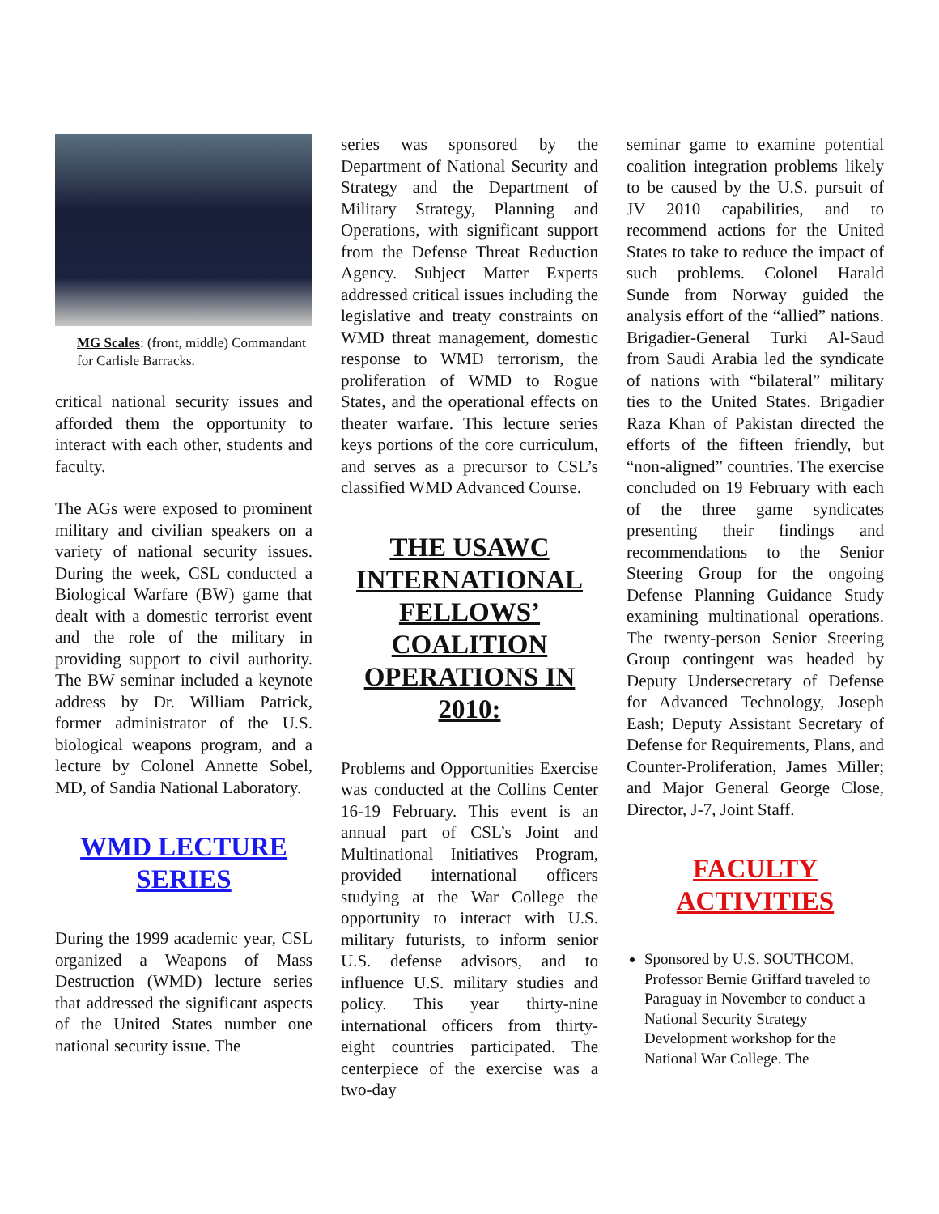MG Scales: (front, middle) Commandant for Carlisle Barracks.
critical national security issues and afforded them the opportunity to interact with each other, students and faculty.
The AGs were exposed to prominent military and civilian speakers on a variety of national security issues. During the week, CSL conducted a Biological Warfare (BW) game that dealt with a domestic terrorist event and the role of the military in providing support to civil authority. The BW seminar included a keynote address by Dr. William Patrick, former administrator of the U.S. biological weapons program, and a lecture by Colonel Annette Sobel, MD, of Sandia National Laboratory.
WMD LECTURE SERIES
During the 1999 academic year, CSL organized a Weapons of Mass Destruction (WMD) lecture series that addressed the significant aspects of the United States number one national security issue. The
series was sponsored by the Department of National Security and Strategy and the Department of Military Strategy, Planning and Operations, with significant support from the Defense Threat Reduction Agency. Subject Matter Experts addressed critical issues including the legislative and treaty constraints on WMD threat management, domestic response to WMD terrorism, the proliferation of WMD to Rogue States, and the operational effects on theater warfare. This lecture series keys portions of the core curriculum, and serves as a precursor to CSL’s classified WMD Advanced Course.
THE USAWC INTERNATIONAL FELLOWS’ COALITION OPERATIONS IN 2010:
Problems and Opportunities Exercise was conducted at the Collins Center 16-19 February. This event is an annual part of CSL’s Joint and Multinational Initiatives Program, provided international officers studying at the War College the opportunity to interact with U.S. military futurists, to inform senior U.S. defense advisors, and to influence U.S. military studies and policy. This year thirty-nine international officers from thirty-eight countries participated. The centerpiece of the exercise was a two-day
seminar game to examine potential coalition integration problems likely to be caused by the U.S. pursuit of JV 2010 capabilities, and to recommend actions for the United States to take to reduce the impact of such problems. Colonel Harald Sunde from Norway guided the analysis effort of the “allied” nations. Brigadier-General Turki Al-Saud from Saudi Arabia led the syndicate of nations with “bilateral” military ties to the United States. Brigadier Raza Khan of Pakistan directed the efforts of the fifteen friendly, but “non-aligned” countries. The exercise concluded on 19 February with each of the three game syndicates presenting their findings and recommendations to the Senior Steering Group for the ongoing Defense Planning Guidance Study examining multinational operations. The twenty-person Senior Steering Group contingent was headed by Deputy Undersecretary of Defense for Advanced Technology, Joseph Eash; Deputy Assistant Secretary of Defense for Requirements, Plans, and Counter-Proliferation, James Miller; and Major General George Close, Director, J-7, Joint Staff.
FACULTY ACTIVITIES
Sponsored by U.S. SOUTHCOM, Professor Bernie Griffard traveled to Paraguay in November to conduct a National Security Strategy Development workshop for the National War College. The